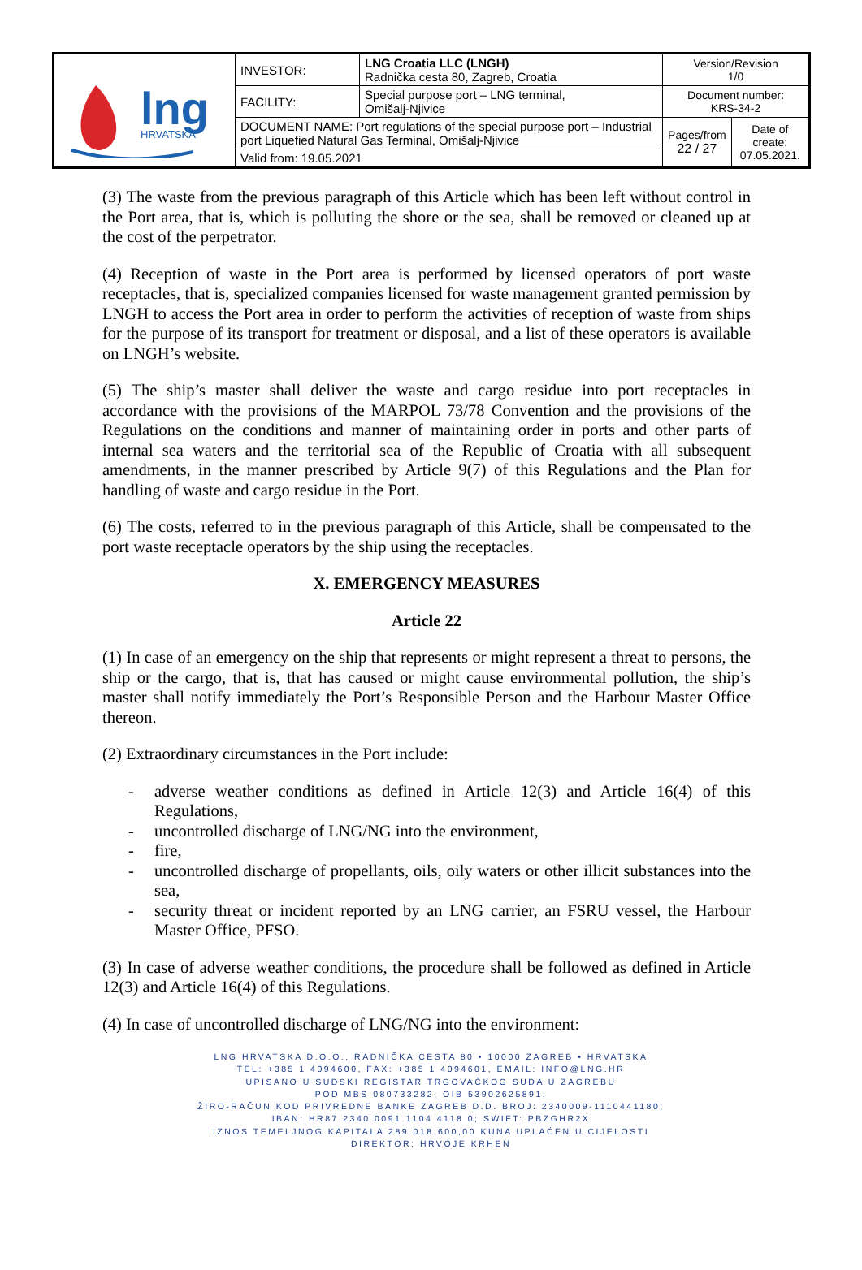| lng HRVATSKA | INVESTOR: | LNG Croatia LLC (LNGH) Radnička cesta 80, Zagreb, Croatia | Version/Revision 1/0 | |
| | FACILITY: | Special purpose port – LNG terminal, Omišalj-Njivice | Document number: KRS-34-2 | |
| | DOCUMENT NAME: Port regulations of the special purpose port – Industrial port Liquefied Natural Gas Terminal, Omišalj-Njivice | | Pages/from 22 / 27 | Date of create: 07.05.2021. |
| | Valid from: 19.05.2021 | | | |
(3) The waste from the previous paragraph of this Article which has been left without control in the Port area, that is, which is polluting the shore or the sea, shall be removed or cleaned up at the cost of the perpetrator.
(4) Reception of waste in the Port area is performed by licensed operators of port waste receptacles, that is, specialized companies licensed for waste management granted permission by LNGH to access the Port area in order to perform the activities of reception of waste from ships for the purpose of its transport for treatment or disposal, and a list of these operators is available on LNGH’s website.
(5) The ship’s master shall deliver the waste and cargo residue into port receptacles in accordance with the provisions of the MARPOL 73/78 Convention and the provisions of the Regulations on the conditions and manner of maintaining order in ports and other parts of internal sea waters and the territorial sea of the Republic of Croatia with all subsequent amendments, in the manner prescribed by Article 9(7) of this Regulations and the Plan for handling of waste and cargo residue in the Port.
(6) The costs, referred to in the previous paragraph of this Article, shall be compensated to the port waste receptacle operators by the ship using the receptacles.
X. EMERGENCY MEASURES
Article 22
(1) In case of an emergency on the ship that represents or might represent a threat to persons, the ship or the cargo, that is, that has caused or might cause environmental pollution, the ship’s master shall notify immediately the Port’s Responsible Person and the Harbour Master Office thereon.
(2) Extraordinary circumstances in the Port include:
- adverse weather conditions as defined in Article 12(3) and Article 16(4) of this Regulations,
- uncontrolled discharge of LNG/NG into the environment,
- fire,
- uncontrolled discharge of propellants, oils, oily waters or other illicit substances into the sea,
- security threat or incident reported by an LNG carrier, an FSRU vessel, the Harbour Master Office, PFSO.
(3) In case of adverse weather conditions, the procedure shall be followed as defined in Article 12(3) and Article 16(4) of this Regulations.
(4) In case of uncontrolled discharge of LNG/NG into the environment:
LNG HRVATSKA D.O.O., RADNIČKA CESTA 80 • 10000 ZAGREB • HRVATSKA
TEL: +385 1 4094600, FAX: +385 1 4094601, EMAIL: INFO@LNG.HR
UPISANO U SUDSKI REGISTAR TRGOVAČKOG SUDA U ZAGREBU
POD MBS 080733282; OIB 53902625891;
ŽIRO-RAČUN KOD PRIVREDNE BANKE ZAGREB D.D. BROJ: 2340009-1110441180;
IBAN: HR87 2340 0091 1104 4118 0; SWIFT: PBZGHR2X
IZNOS TEMELJNOG KAPITALA 289.018.600,00 KUNA UPLAĆEN U CIJELOSTI
DIREKTOR: HRVOJE KRHEN